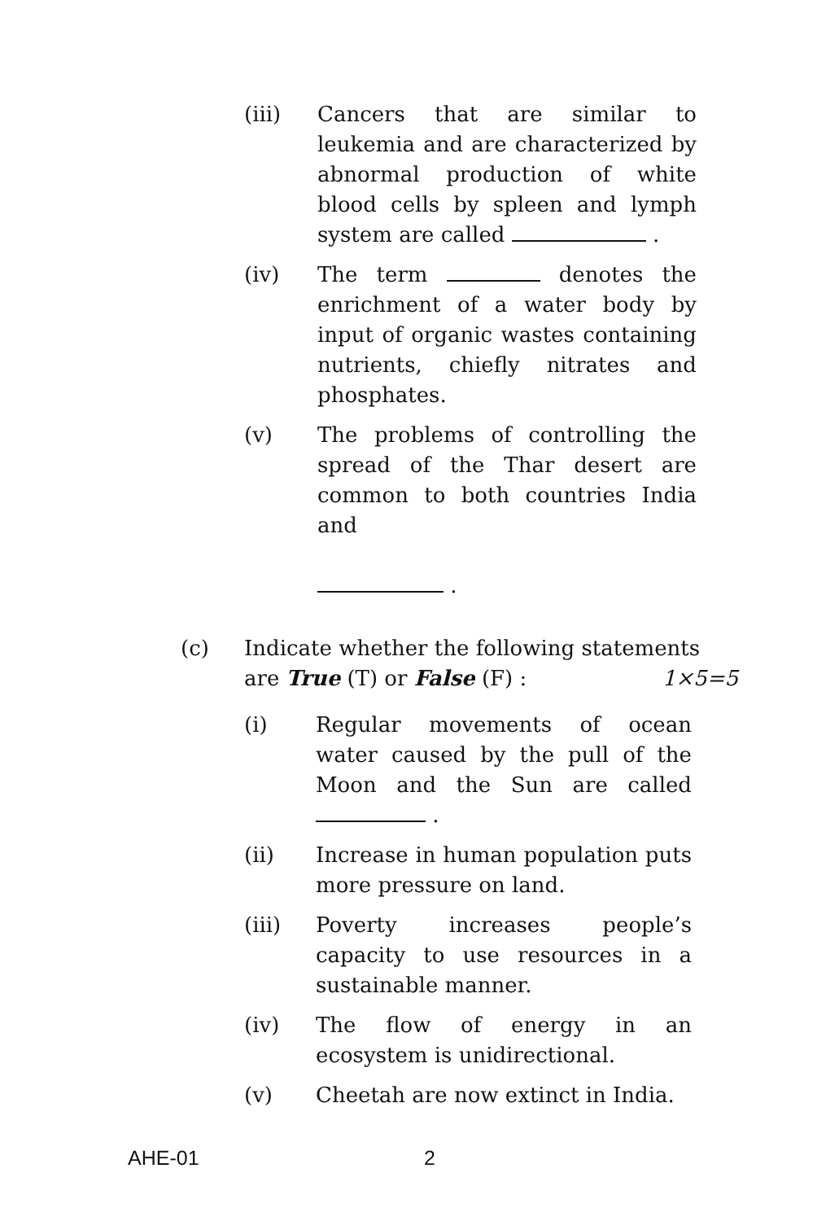(iii) Cancers that are similar to leukemia and are characterized by abnormal production of white blood cells by spleen and lymph system are called .
(iv) The term denotes the enrichment of a water body by input of organic wastes containing nutrients, chiefly nitrates and phosphates.
(v) The problems of controlling the spread of the Thar desert are common to both countries India and
.
(c) Indicate whether the following statements
are True (T) or False (F) : 1×5=5
(i) Regular movements of ocean water caused by the pull of the Moon and the Sun are called .
(ii) Increase in human population puts more pressure on land.
(iii) Poverty increases people’s capacity to use resources in a sustainable manner.
(iv) The flow of energy in an ecosystem is unidirectional.
(v) Cheetah are now extinct in India.
AHE-01 2